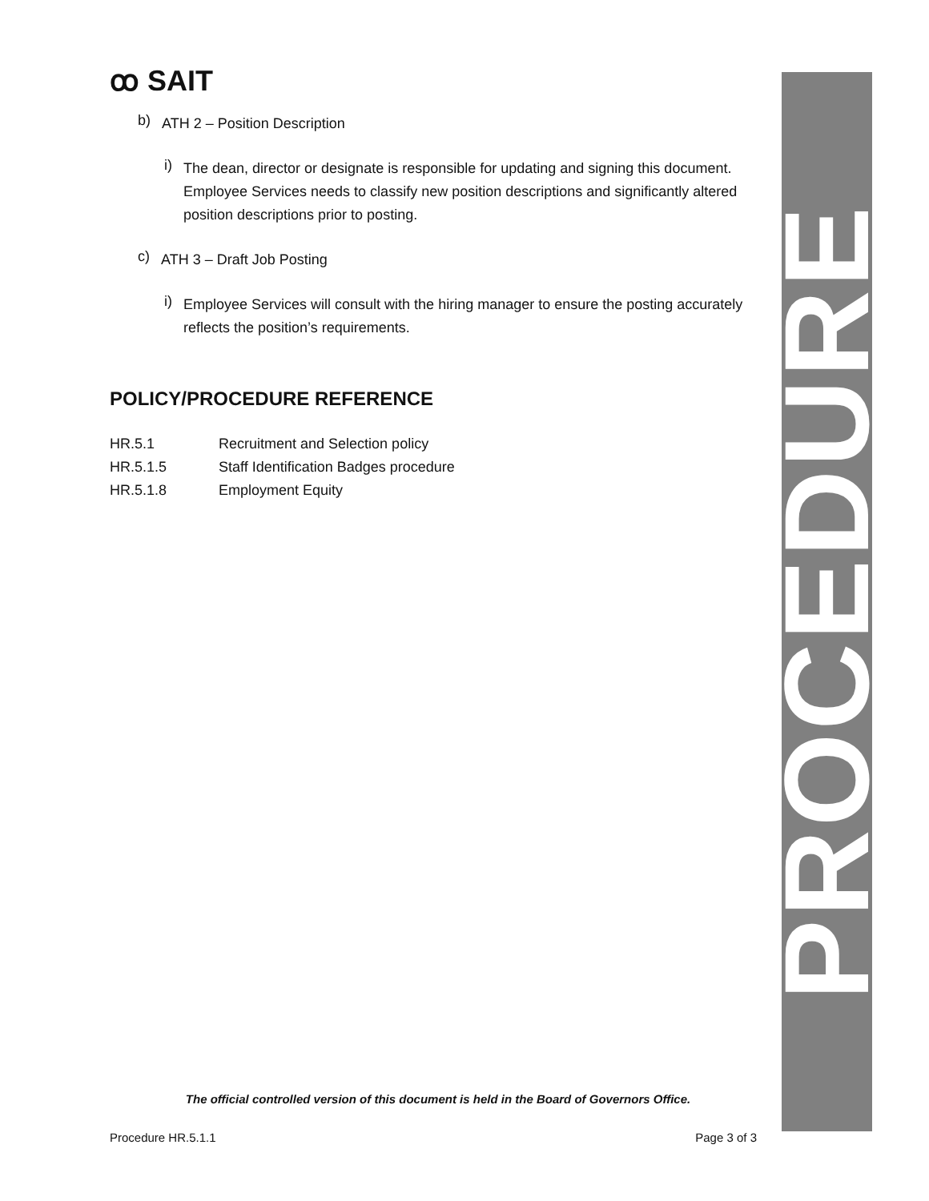ꝏ SAIT
b)
ATH 2 – Position Description
i)
The dean, director or designate is responsible for updating and signing this document. Employee Services needs to classify new position descriptions and significantly altered position descriptions prior to posting.
c)
ATH 3 – Draft Job Posting
i)
Employee Services will consult with the hiring manager to ensure the posting accurately reflects the position’s requirements.
POLICY/PROCEDURE REFERENCE
HR.5.1 Recruitment and Selection policy
HR.5.1.5 Staff Identification Badges procedure
HR.5.1.8 Employment Equity
PROCEDURE
The official controlled version of this document is held in the Board of Governors Office.
Procedure HR.5.1.1 Page 3 of 3